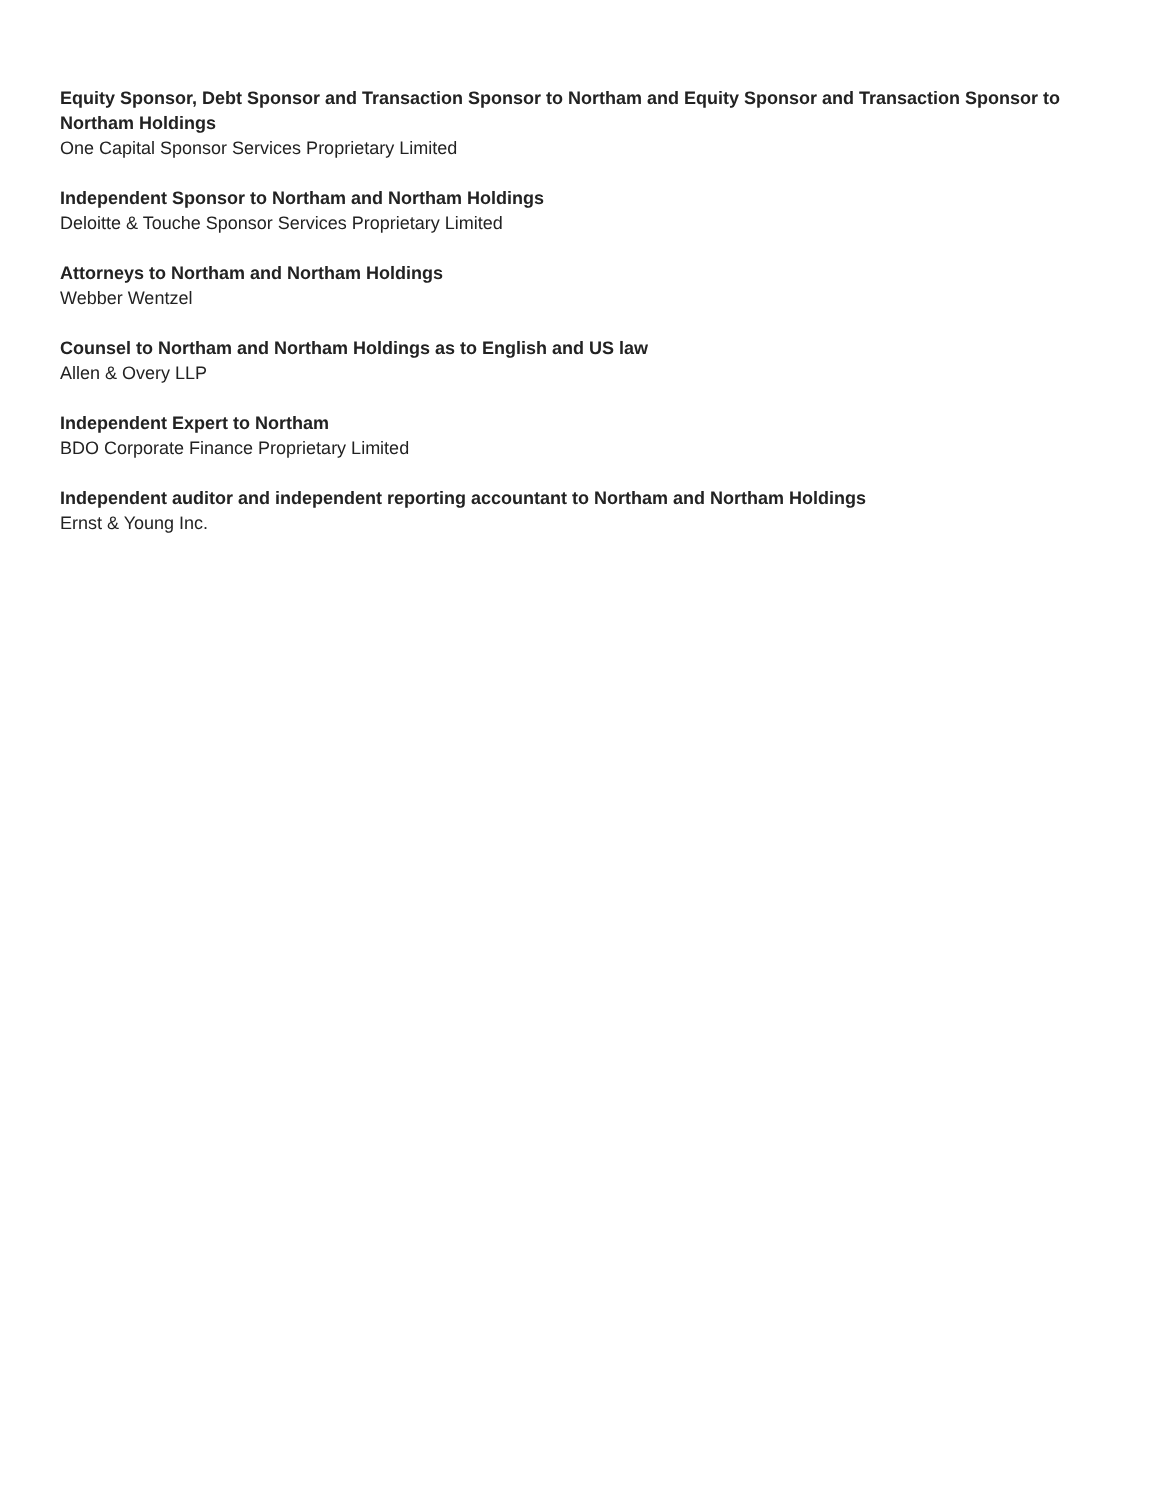Equity Sponsor, Debt Sponsor and Transaction Sponsor to Northam and Equity Sponsor and Transaction Sponsor to Northam Holdings
One Capital Sponsor Services Proprietary Limited
Independent Sponsor to Northam and Northam Holdings
Deloitte & Touche Sponsor Services Proprietary Limited
Attorneys to Northam and Northam Holdings
Webber Wentzel
Counsel to Northam and Northam Holdings as to English and US law
Allen & Overy LLP
Independent Expert to Northam
BDO Corporate Finance Proprietary Limited
Independent auditor and independent reporting accountant to Northam and Northam Holdings
Ernst & Young Inc.